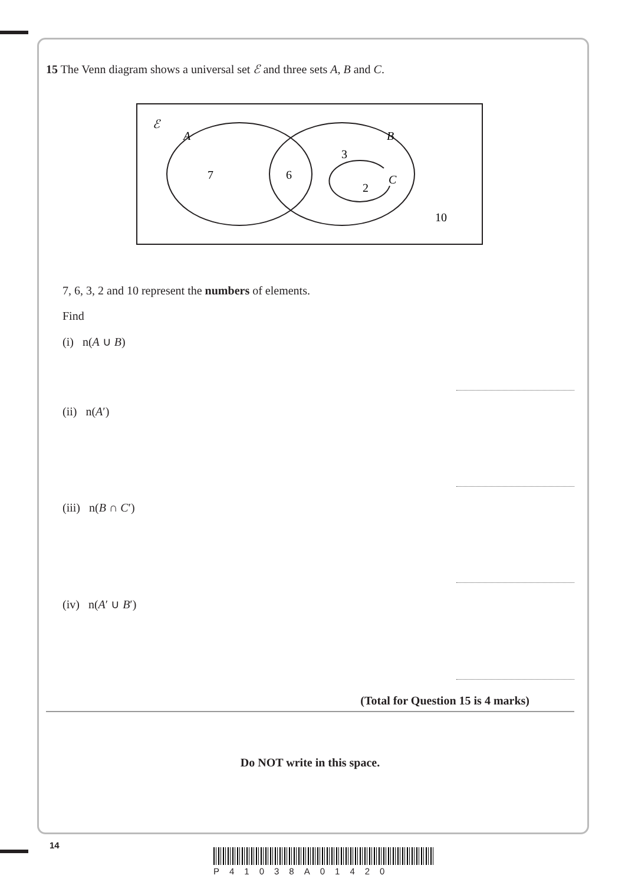15 The Venn diagram shows a universal set ℰ and three sets A, B and C.
ℰ
A
B
C
7
6
3
2
10
7, 6, 3, 2 and 10 represent the numbers of elements.
Find
(i) n(A ∪ B)
(ii) n(A′)
(iii) n(B ∩ C′)
(iv) n(A′ ∪ B′)
(Total for Question 15 is 4 marks)
Do NOT write in this space.
14
P41038A01420